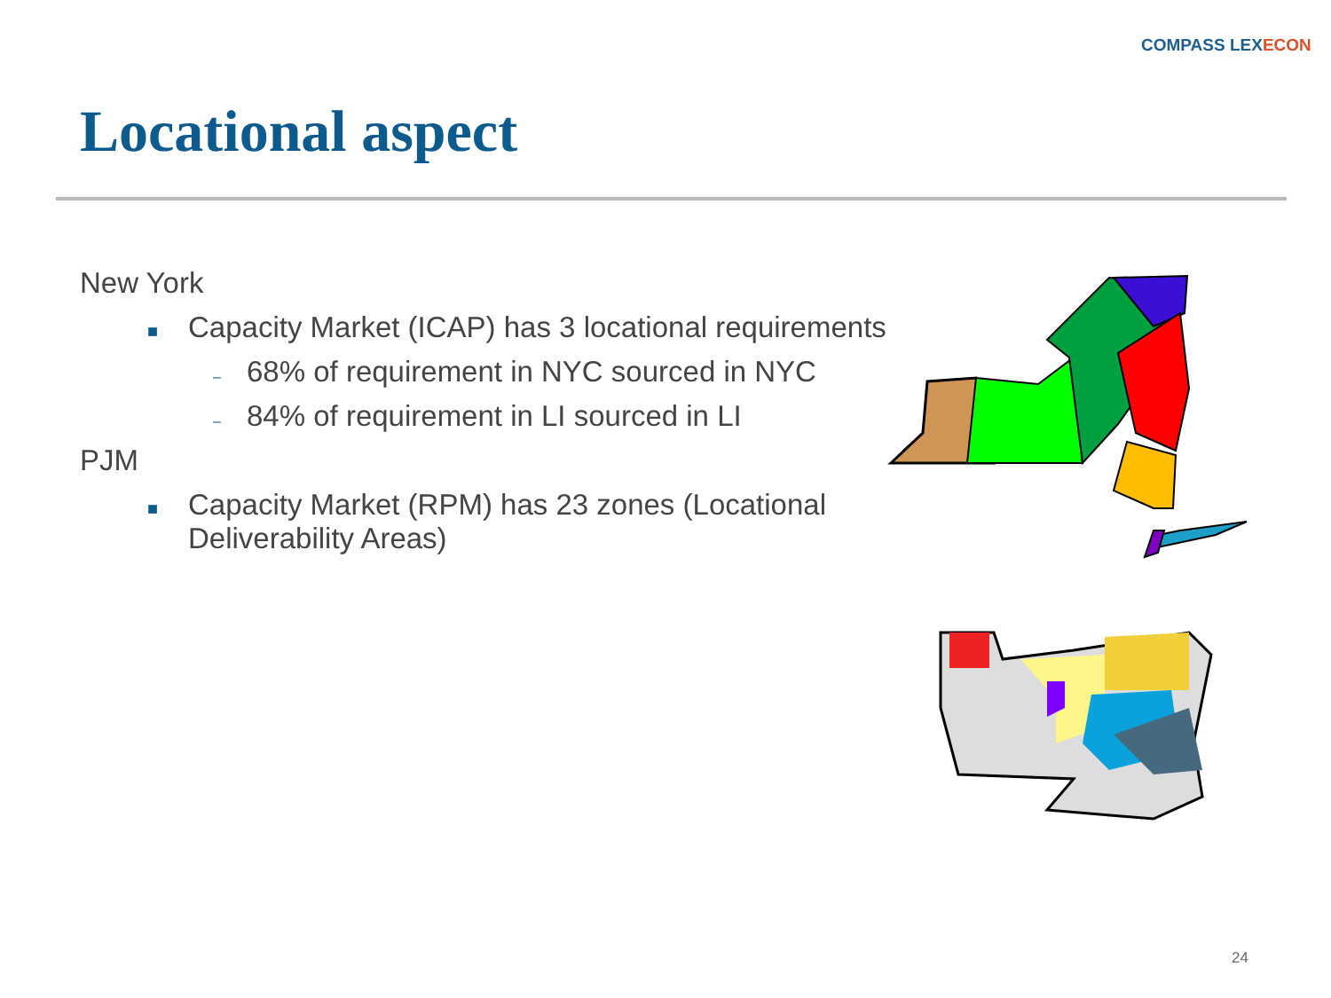COMPASS LEXECON
Locational aspect
New York
■ Capacity Market (ICAP) has 3 locational requirements
– 68% of requirement in NYC sourced in NYC
– 84% of requirement in LI sourced in LI
PJM
■ Capacity Market (RPM) has 23 zones (Locational Deliverability Areas)
24